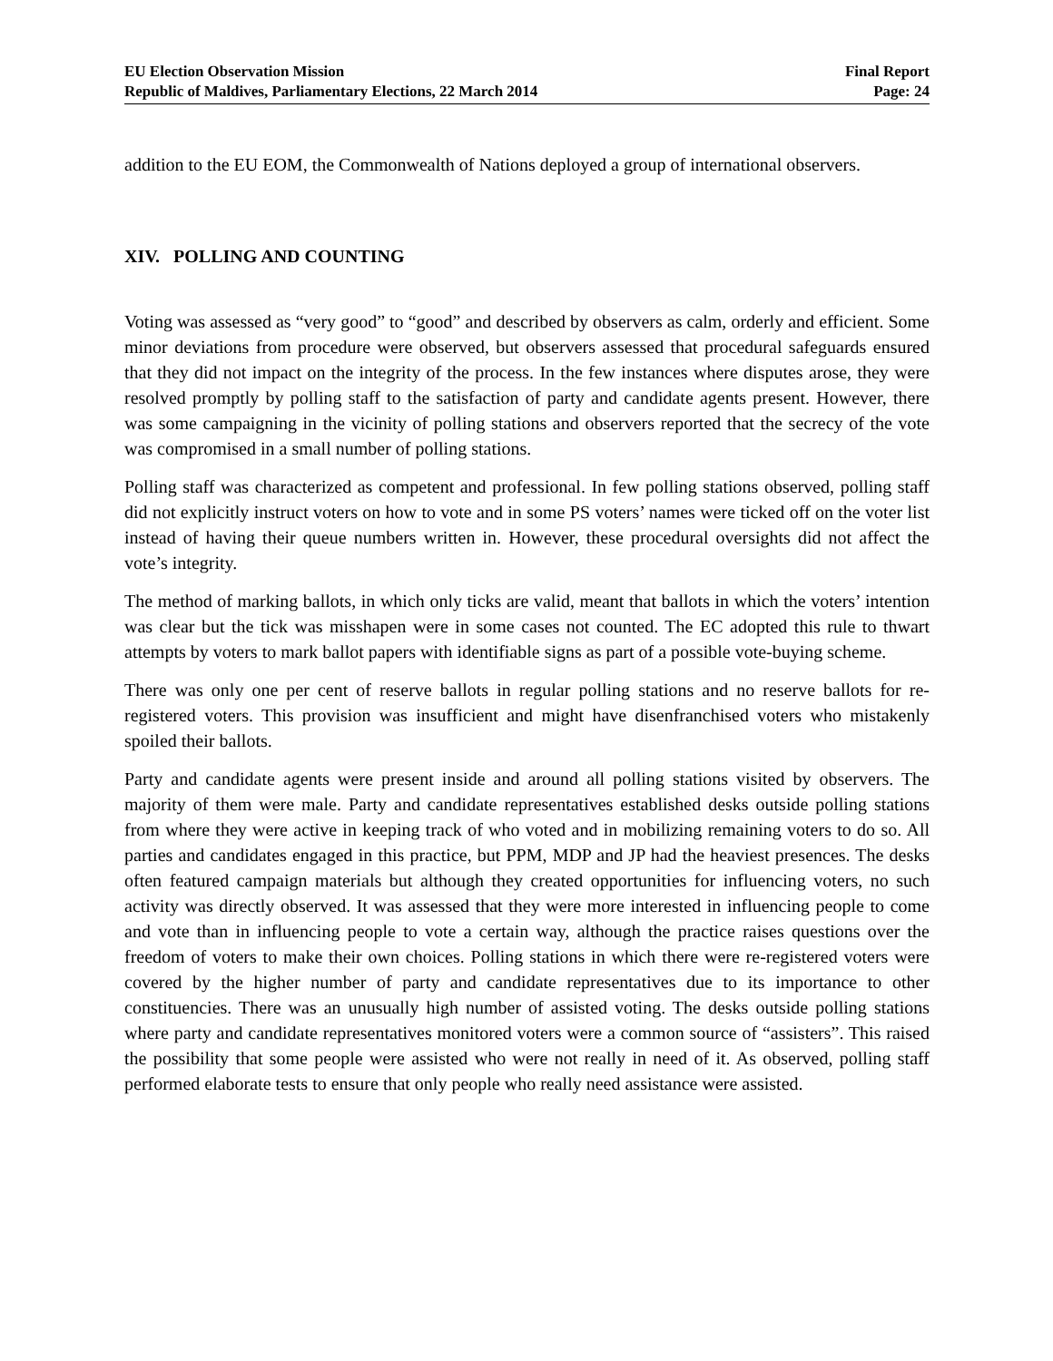EU Election Observation Mission
Republic of Maldives, Parliamentary Elections, 22 March 2014
Final Report
Page: 24
addition to the EU EOM, the Commonwealth of Nations deployed a group of international observers.
XIV. POLLING AND COUNTING
Voting was assessed as “very good” to “good” and described by observers as calm, orderly and efficient. Some minor deviations from procedure were observed, but observers assessed that procedural safeguards ensured that they did not impact on the integrity of the process. In the few instances where disputes arose, they were resolved promptly by polling staff to the satisfaction of party and candidate agents present. However, there was some campaigning in the vicinity of polling stations and observers reported that the secrecy of the vote was compromised in a small number of polling stations.
Polling staff was characterized as competent and professional. In few polling stations observed, polling staff did not explicitly instruct voters on how to vote and in some PS voters’ names were ticked off on the voter list instead of having their queue numbers written in. However, these procedural oversights did not affect the vote’s integrity.
The method of marking ballots, in which only ticks are valid, meant that ballots in which the voters’ intention was clear but the tick was misshapen were in some cases not counted. The EC adopted this rule to thwart attempts by voters to mark ballot papers with identifiable signs as part of a possible vote-buying scheme.
There was only one per cent of reserve ballots in regular polling stations and no reserve ballots for re-registered voters. This provision was insufficient and might have disenfranchised voters who mistakenly spoiled their ballots.
Party and candidate agents were present inside and around all polling stations visited by observers. The majority of them were male. Party and candidate representatives established desks outside polling stations from where they were active in keeping track of who voted and in mobilizing remaining voters to do so. All parties and candidates engaged in this practice, but PPM, MDP and JP had the heaviest presences. The desks often featured campaign materials but although they created opportunities for influencing voters, no such activity was directly observed. It was assessed that they were more interested in influencing people to come and vote than in influencing people to vote a certain way, although the practice raises questions over the freedom of voters to make their own choices. Polling stations in which there were re-registered voters were covered by the higher number of party and candidate representatives due to its importance to other constituencies. There was an unusually high number of assisted voting. The desks outside polling stations where party and candidate representatives monitored voters were a common source of “assisters”. This raised the possibility that some people were assisted who were not really in need of it. As observed, polling staff performed elaborate tests to ensure that only people who really need assistance were assisted.